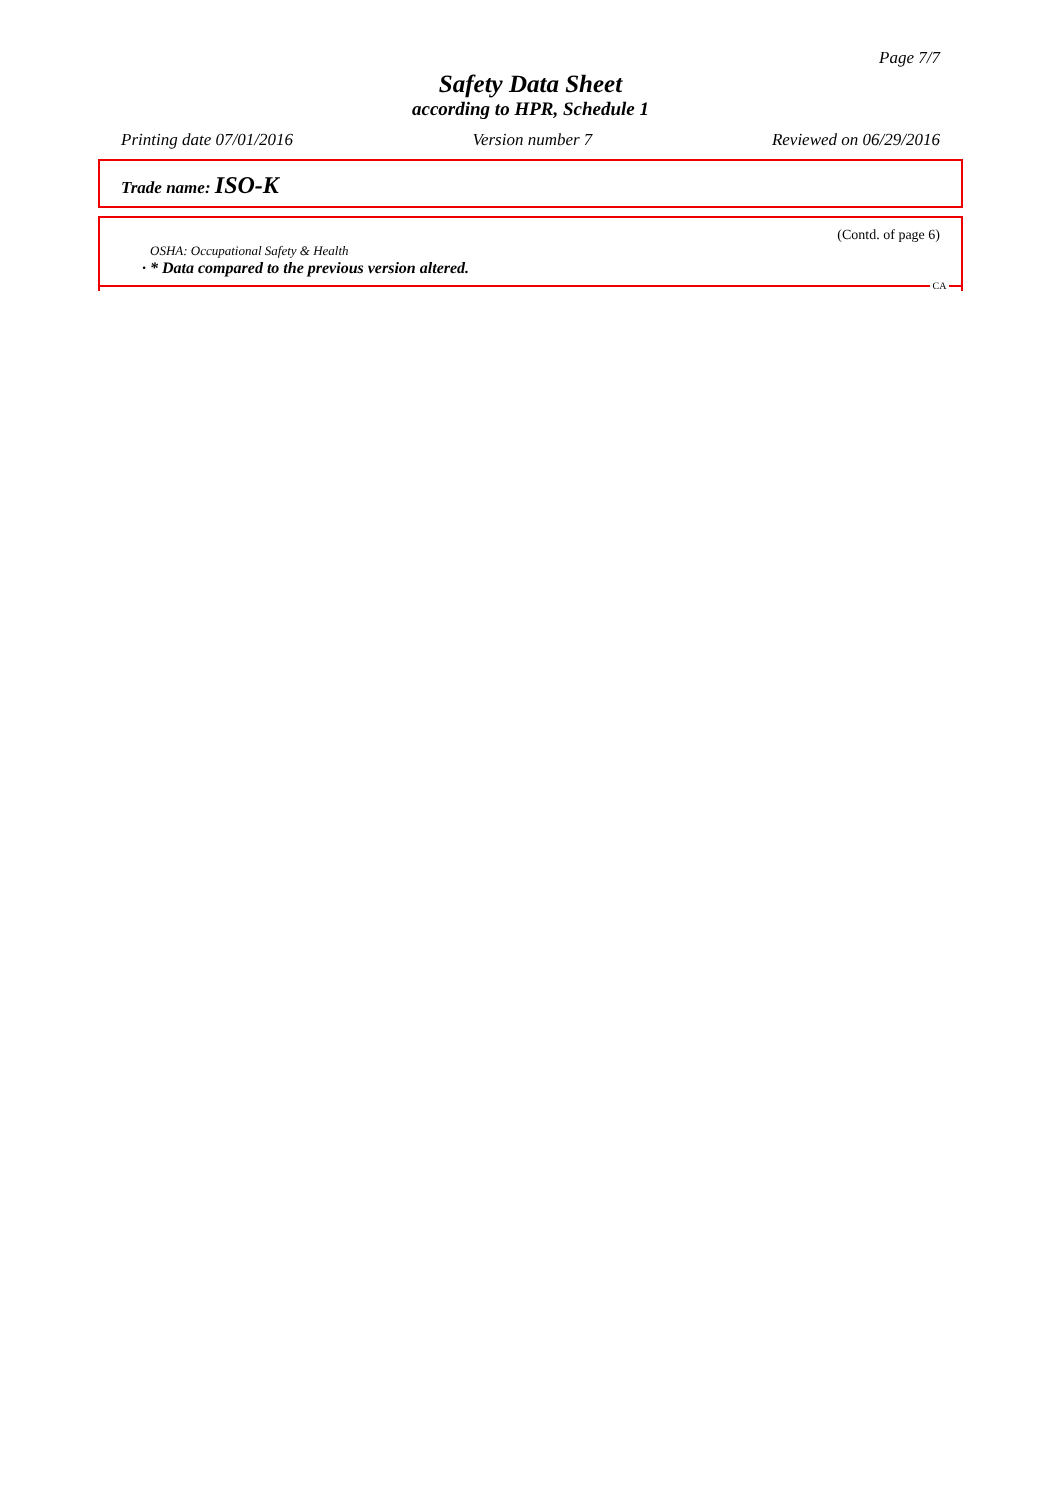Page 7/7
Safety Data Sheet
according to HPR, Schedule 1
Printing date 07/01/2016 Version number 7 Reviewed on 06/29/2016
Trade name: ISO-K
(Contd. of page 6)
OSHA: Occupational Safety & Health
· * Data compared to the previous version altered.
CA